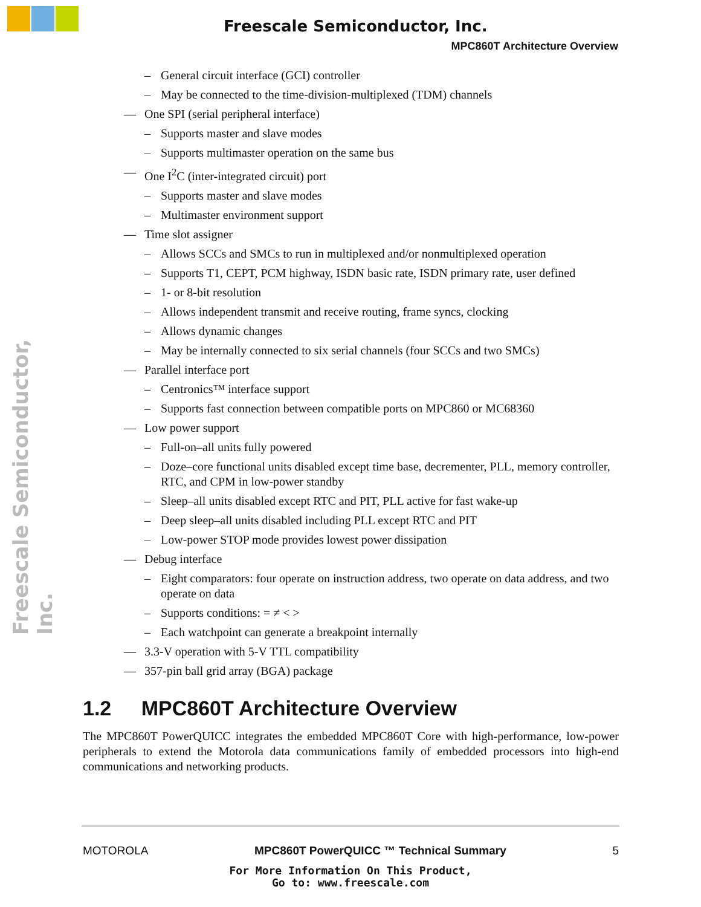Freescale Semiconductor, Inc.
MPC860T Architecture Overview
Freescale Semiconductor, Inc.
– General circuit interface (GCI) controller
– May be connected to the time-division-multiplexed (TDM) channels
— One SPI (serial peripheral interface)
– Supports master and slave modes
– Supports multimaster operation on the same bus
— One I<sup>2</sup>C (inter-integrated circuit) port
– Supports master and slave modes
– Multimaster environment support
— Time slot assigner
– Allows SCCs and SMCs to run in multiplexed and/or nonmultiplexed operation
– Supports T1, CEPT, PCM highway, ISDN basic rate, ISDN primary rate, user defined
– 1- or 8-bit resolution
– Allows independent transmit and receive routing, frame syncs, clocking
– Allows dynamic changes
– May be internally connected to six serial channels (four SCCs and two SMCs)
— Parallel interface port
– Centronics™ interface support
– Supports fast connection between compatible ports on MPC860 or MC68360
— Low power support
– Full-on–all units fully powered
– Doze–core functional units disabled except time base, decrementer, PLL, memory controller, RTC, and CPM in low-power standby
– Sleep–all units disabled except RTC and PIT, PLL active for fast wake-up
– Deep sleep–all units disabled including PLL except RTC and PIT
– Low-power STOP mode provides lowest power dissipation
— Debug interface
– Eight comparators: four operate on instruction address, two operate on data address, and two operate on data
– Supports conditions: = ≠ < >
– Each watchpoint can generate a breakpoint internally
— 3.3-V operation with 5-V TTL compatibility
— 357-pin ball grid array (BGA) package
1.2 MPC860T Architecture Overview
The MPC860T PowerQUICC integrates the embedded MPC860T Core with high-performance, low-power peripherals to extend the Motorola data communications family of embedded processors into high-end communications and networking products.
MOTOROLA MPC860T PowerQUICC ™ Technical Summary 5
For More Information On This Product,
Go to: www.freescale.com